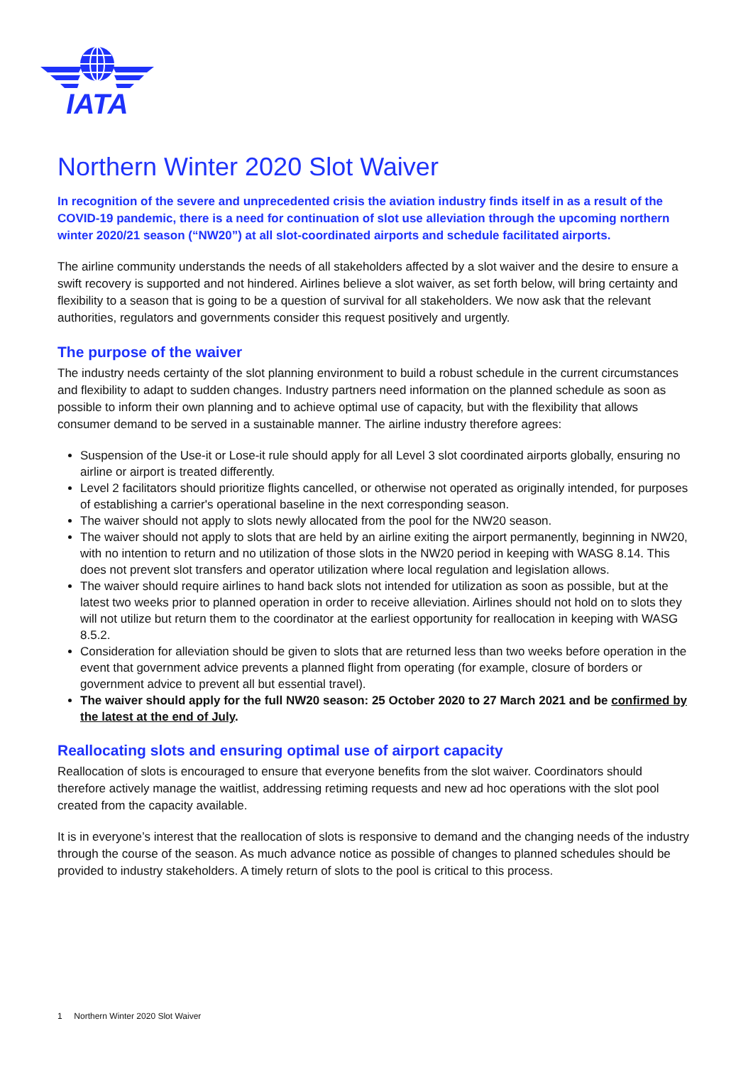IATA
Northern Winter 2020 Slot Waiver
In recognition of the severe and unprecedented crisis the aviation industry finds itself in as a result of the COVID-19 pandemic, there is a need for continuation of slot use alleviation through the upcoming northern winter 2020/21 season (“NW20”) at all slot-coordinated airports and schedule facilitated airports.
The airline community understands the needs of all stakeholders affected by a slot waiver and the desire to ensure a swift recovery is supported and not hindered. Airlines believe a slot waiver, as set forth below, will bring certainty and flexibility to a season that is going to be a question of survival for all stakeholders. We now ask that the relevant authorities, regulators and governments consider this request positively and urgently.
The purpose of the waiver
The industry needs certainty of the slot planning environment to build a robust schedule in the current circumstances and flexibility to adapt to sudden changes. Industry partners need information on the planned schedule as soon as possible to inform their own planning and to achieve optimal use of capacity, but with the flexibility that allows consumer demand to be served in a sustainable manner. The airline industry therefore agrees:
Suspension of the Use-it or Lose-it rule should apply for all Level 3 slot coordinated airports globally, ensuring no airline or airport is treated differently.
Level 2 facilitators should prioritize flights cancelled, or otherwise not operated as originally intended, for purposes of establishing a carrier's operational baseline in the next corresponding season.
The waiver should not apply to slots newly allocated from the pool for the NW20 season.
The waiver should not apply to slots that are held by an airline exiting the airport permanently, beginning in NW20, with no intention to return and no utilization of those slots in the NW20 period in keeping with WASG 8.14. This does not prevent slot transfers and operator utilization where local regulation and legislation allows.
The waiver should require airlines to hand back slots not intended for utilization as soon as possible, but at the latest two weeks prior to planned operation in order to receive alleviation. Airlines should not hold on to slots they will not utilize but return them to the coordinator at the earliest opportunity for reallocation in keeping with WASG 8.5.2.
Consideration for alleviation should be given to slots that are returned less than two weeks before operation in the event that government advice prevents a planned flight from operating (for example, closure of borders or government advice to prevent all but essential travel).
The waiver should apply for the full NW20 season: 25 October 2020 to 27 March 2021 and be confirmed by the latest at the end of July.
Reallocating slots and ensuring optimal use of airport capacity
Reallocation of slots is encouraged to ensure that everyone benefits from the slot waiver. Coordinators should therefore actively manage the waitlist, addressing retiming requests and new ad hoc operations with the slot pool created from the capacity available.
It is in everyone’s interest that the reallocation of slots is responsive to demand and the changing needs of the industry through the course of the season. As much advance notice as possible of changes to planned schedules should be provided to industry stakeholders. A timely return of slots to the pool is critical to this process.
1 Northern Winter 2020 Slot Waiver